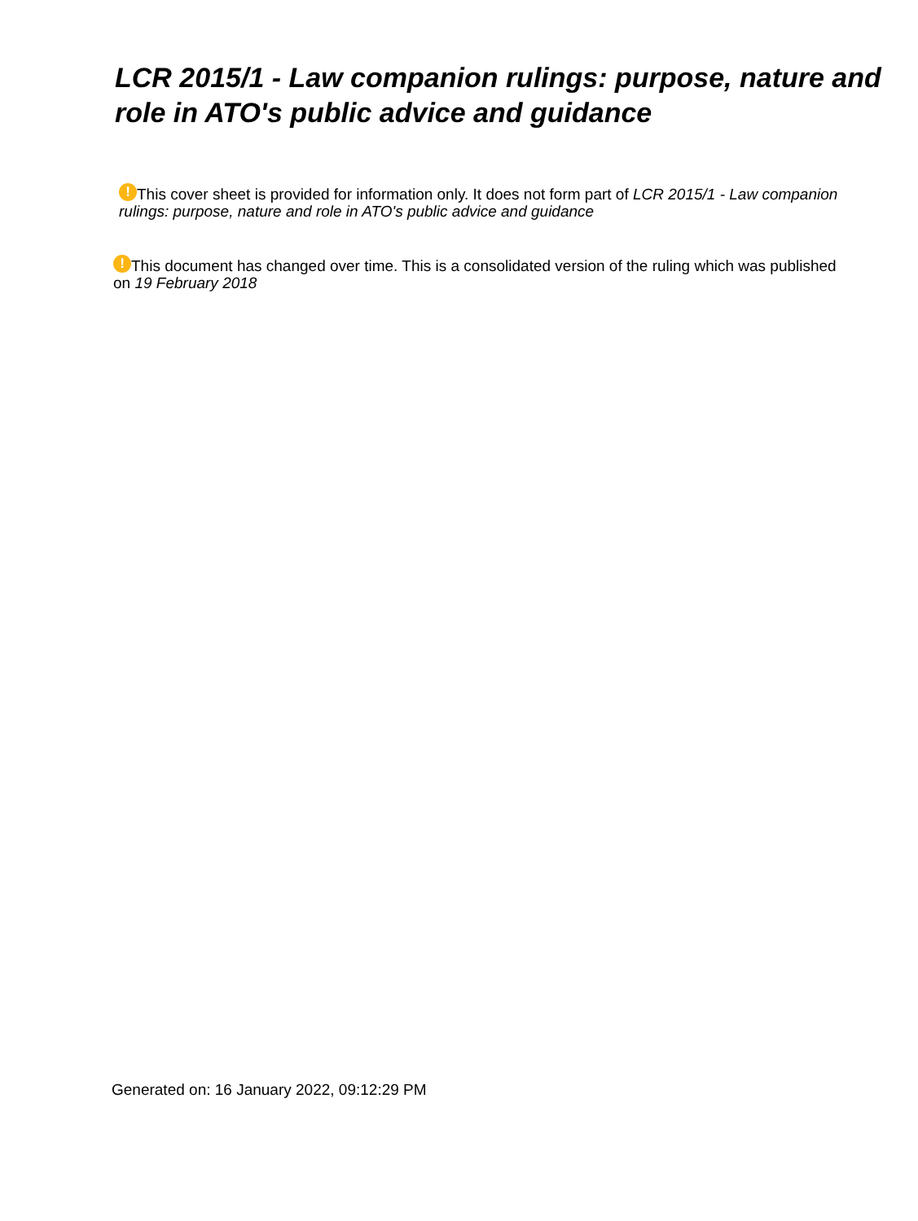LCR 2015/1 - Law companion rulings: purpose, nature and role in ATO's public advice and guidance
! This cover sheet is provided for information only. It does not form part of LCR 2015/1 - Law companion rulings: purpose, nature and role in ATO's public advice and guidance
! This document has changed over time. This is a consolidated version of the ruling which was published on 19 February 2018
Generated on: 16 January 2022, 09:12:29 PM